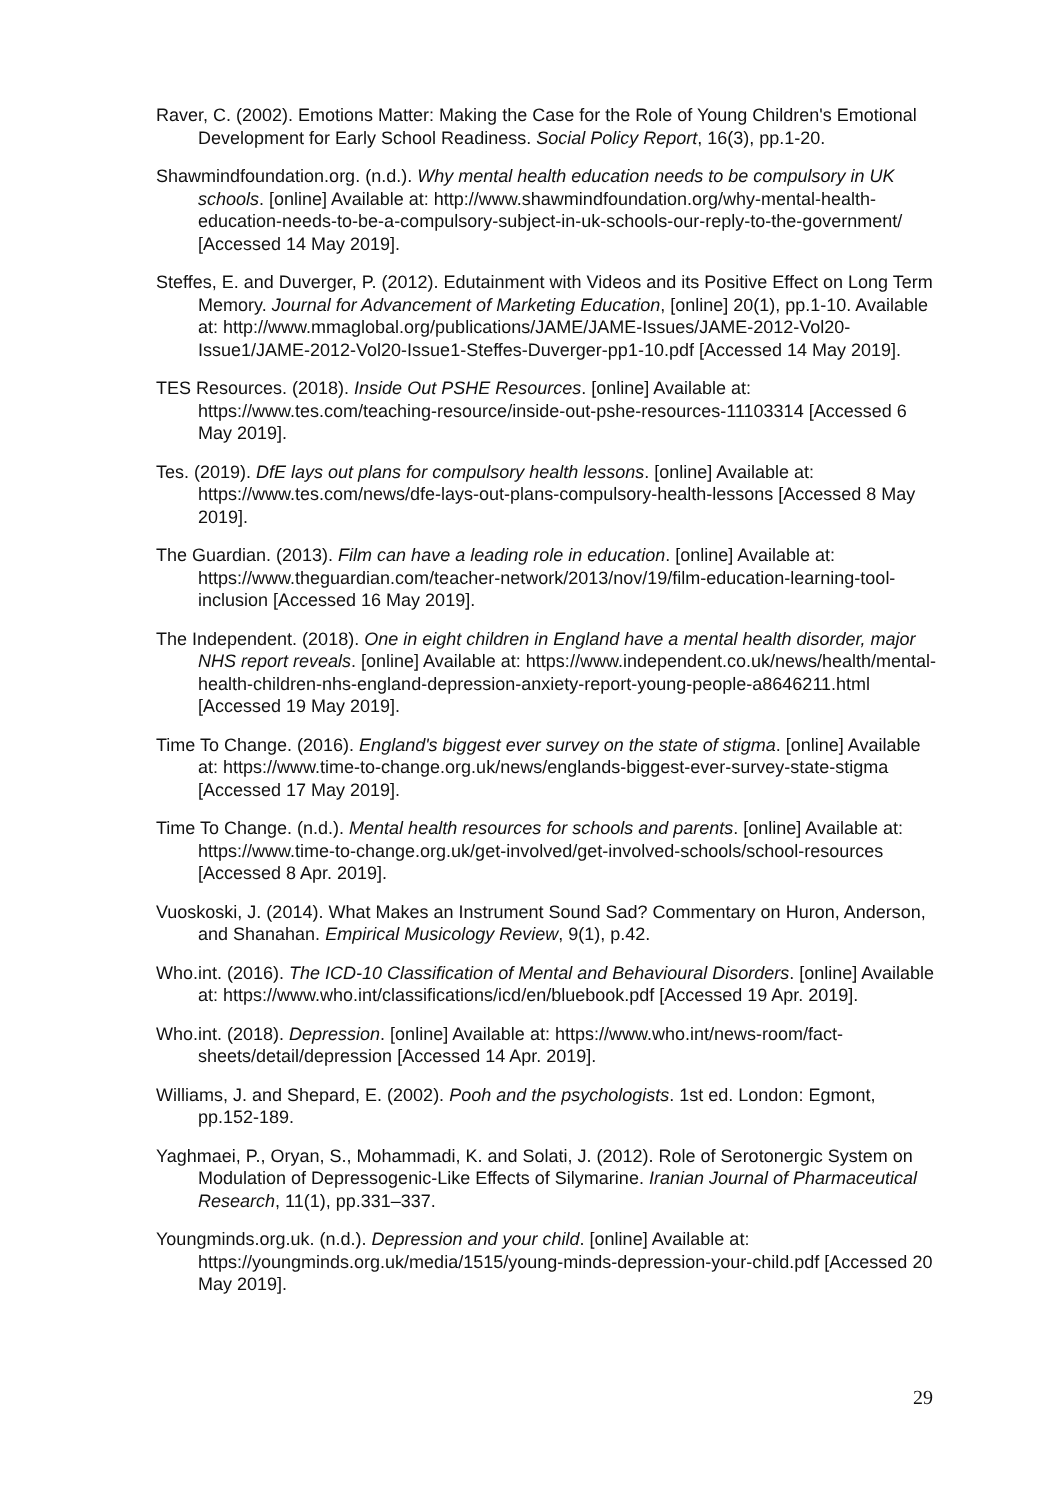Raver, C. (2002). Emotions Matter: Making the Case for the Role of Young Children's Emotional Development for Early School Readiness. Social Policy Report, 16(3), pp.1-20.
Shawmindfoundation.org. (n.d.). Why mental health education needs to be compulsory in UK schools. [online] Available at: http://www.shawmindfoundation.org/why-mental-health-education-needs-to-be-a-compulsory-subject-in-uk-schools-our-reply-to-the-government/ [Accessed 14 May 2019].
Steffes, E. and Duverger, P. (2012). Edutainment with Videos and its Positive Effect on Long Term Memory. Journal for Advancement of Marketing Education, [online] 20(1), pp.1-10. Available at: http://www.mmaglobal.org/publications/JAME/JAME-Issues/JAME-2012-Vol20-Issue1/JAME-2012-Vol20-Issue1-Steffes-Duverger-pp1-10.pdf [Accessed 14 May 2019].
TES Resources. (2018). Inside Out PSHE Resources. [online] Available at: https://www.tes.com/teaching-resource/inside-out-pshe-resources-11103314 [Accessed 6 May 2019].
Tes. (2019). DfE lays out plans for compulsory health lessons. [online] Available at: https://www.tes.com/news/dfe-lays-out-plans-compulsory-health-lessons [Accessed 8 May 2019].
The Guardian. (2013). Film can have a leading role in education. [online] Available at: https://www.theguardian.com/teacher-network/2013/nov/19/film-education-learning-tool-inclusion [Accessed 16 May 2019].
The Independent. (2018). One in eight children in England have a mental health disorder, major NHS report reveals. [online] Available at: https://www.independent.co.uk/news/health/mental-health-children-nhs-england-depression-anxiety-report-young-people-a8646211.html [Accessed 19 May 2019].
Time To Change. (2016). England's biggest ever survey on the state of stigma. [online] Available at: https://www.time-to-change.org.uk/news/englands-biggest-ever-survey-state-stigma [Accessed 17 May 2019].
Time To Change. (n.d.). Mental health resources for schools and parents. [online] Available at: https://www.time-to-change.org.uk/get-involved/get-involved-schools/school-resources [Accessed 8 Apr. 2019].
Vuoskoski, J. (2014). What Makes an Instrument Sound Sad? Commentary on Huron, Anderson, and Shanahan. Empirical Musicology Review, 9(1), p.42.
Who.int. (2016). The ICD-10 Classification of Mental and Behavioural Disorders. [online] Available at: https://www.who.int/classifications/icd/en/bluebook.pdf [Accessed 19 Apr. 2019].
Who.int. (2018). Depression. [online] Available at: https://www.who.int/news-room/fact-sheets/detail/depression [Accessed 14 Apr. 2019].
Williams, J. and Shepard, E. (2002). Pooh and the psychologists. 1st ed. London: Egmont, pp.152-189.
Yaghmaei, P., Oryan, S., Mohammadi, K. and Solati, J. (2012). Role of Serotonergic System on Modulation of Depressogenic-Like Effects of Silymarine. Iranian Journal of Pharmaceutical Research, 11(1), pp.331–337.
Youngminds.org.uk. (n.d.). Depression and your child. [online] Available at: https://youngminds.org.uk/media/1515/young-minds-depression-your-child.pdf [Accessed 20 May 2019].
29